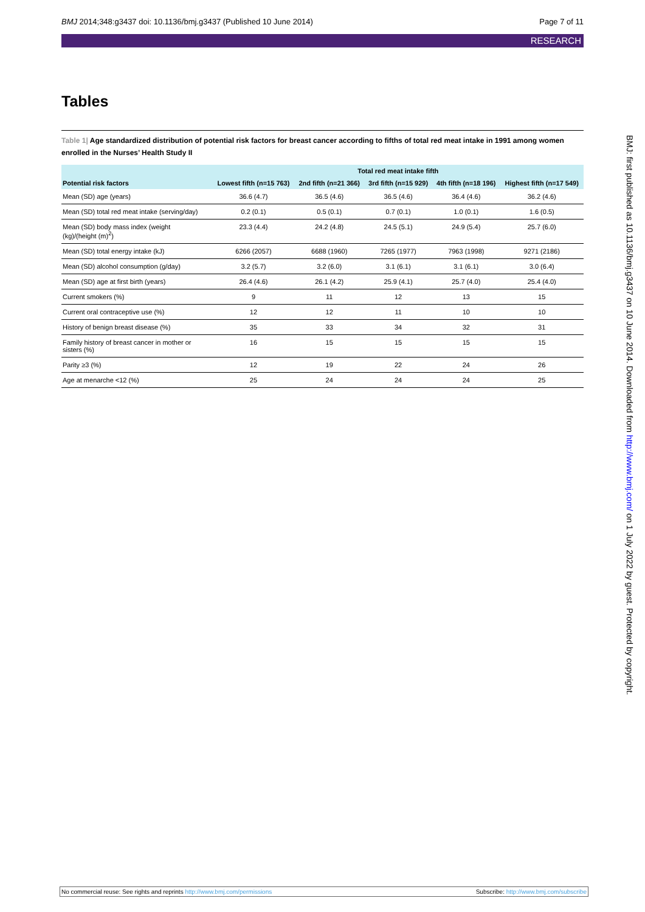BMJ 2014;348:g3437 doi: 10.1136/bmj.g3437 (Published 10 June 2014) Page 7 of 11
RESEARCH
Tables
Table 1| Age standardized distribution of potential risk factors for breast cancer according to fifths of total red meat intake in 1991 among women enrolled in the Nurses’ Health Study II
| | Total red meat intake fifth | | | | |
| --- | --- | --- | --- | --- | --- |
| Potential risk factors | Lowest fifth (n=15 763) | 2nd fifth (n=21 366) | 3rd fifth (n=15 929) | 4th fifth (n=18 196) | Highest fifth (n=17 549) |
| Mean (SD) age (years) | 36.6 (4.7) | 36.5 (4.6) | 36.5 (4.6) | 36.4 (4.6) | 36.2 (4.6) |
| Mean (SD) total red meat intake (serving/day) | 0.2 (0.1) | 0.5 (0.1) | 0.7 (0.1) | 1.0 (0.1) | 1.6 (0.5) |
| Mean (SD) body mass index (weight (kg)/(height (m)<sup>2</sup>) | 23.3 (4.4) | 24.2 (4.8) | 24.5 (5.1) | 24.9 (5.4) | 25.7 (6.0) |
| Mean (SD) total energy intake (kJ) | 6266 (2057) | 6688 (1960) | 7265 (1977) | 7963 (1998) | 9271 (2186) |
| Mean (SD) alcohol consumption (g/day) | 3.2 (5.7) | 3.2 (6.0) | 3.1 (6.1) | 3.1 (6.1) | 3.0 (6.4) |
| Mean (SD) age at first birth (years) | 26.4 (4.6) | 26.1 (4.2) | 25.9 (4.1) | 25.7 (4.0) | 25.4 (4.0) |
| Current smokers (%) | 9 | 11 | 12 | 13 | 15 |
| Current oral contraceptive use (%) | 12 | 12 | 11 | 10 | 10 |
| History of benign breast disease (%) | 35 | 33 | 34 | 32 | 31 |
| Family history of breast cancer in mother or sisters (%) | 16 | 15 | 15 | 15 | 15 |
| Parity ≥3 (%) | 12 | 19 | 22 | 24 | 26 |
| Age at menarche <12 (%) | 25 | 24 | 24 | 24 | 25 |
BMJ: first published as 10.1136/bmj.g3437 on 10 June 2014. Downloaded from http://www.bmj.com/ on 1 July 2022 by guest. Protected by copyright.
No commercial reuse: See rights and reprints http://www.bmj.com/permissions Subscribe: http://www.bmj.com/subscribe